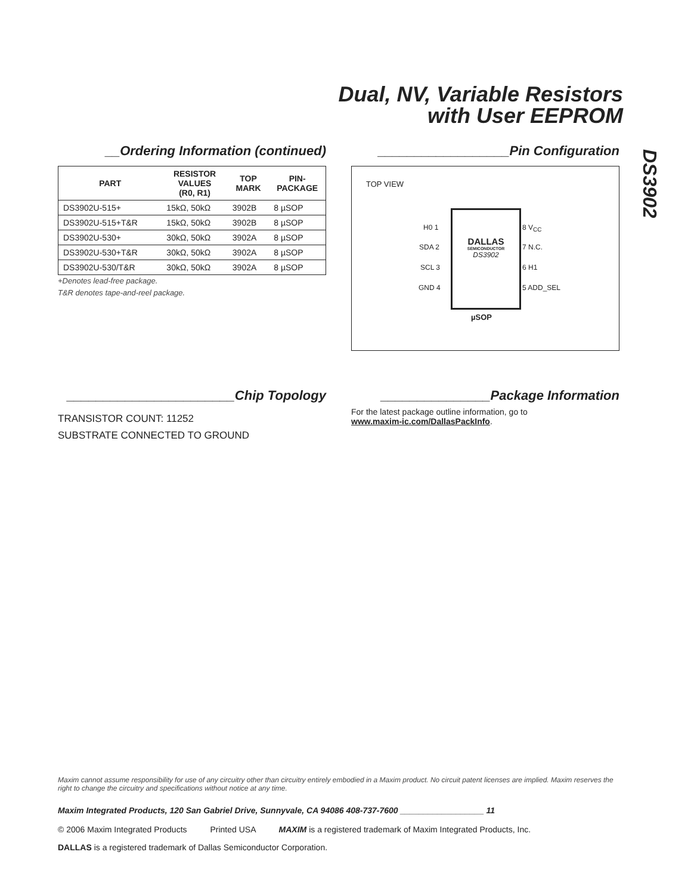Dual, NV, Variable Resistors
with User EEPROM
DS3902
__Ordering Information (continued)
| PART | RESISTOR VALUES (R0, R1) | TOP MARK | PIN- PACKAGE |
| --- | --- | --- | --- |
| DS3902U-515+ | 15kΩ, 50kΩ | 3902B | 8 µSOP |
| DS3902U-515+T&R | 15kΩ, 50kΩ | 3902B | 8 µSOP |
| DS3902U-530+ | 30kΩ, 50kΩ | 3902A | 8 µSOP |
| DS3902U-530+T&R | 30kΩ, 50kΩ | 3902A | 8 µSOP |
| DS3902U-530/T&R | 30kΩ, 50kΩ | 3902A | 8 µSOP |
+Denotes lead-free package.
T&R denotes tape-and-reel package.
__________________Pin Configuration
TOP VIEW
H0 1
SDA 2
SCL 3
GND 4
DALLAS
SEMICONDUCTOR
DS3902
8 V<sub>CC</sub>
7 N.C.
6 H1
5 ADD_SEL
µSOP
_______________________Chip Topology
TRANSISTOR COUNT: 11252
SUBSTRATE CONNECTED TO GROUND
_______________Package Information
For the latest package outline information, go to
www.maxim-ic.com/DallasPackInfo.
Maxim cannot assume responsibility for use of any circuitry other than circuitry entirely embodied in a Maxim product. No circuit patent licenses are implied. Maxim reserves the right to change the circuitry and specifications without notice at any time.
Maxim Integrated Products, 120 San Gabriel Drive, Sunnyvale, CA 94086 408-737-7600 __________________ 11
© 2006 Maxim Integrated Products Printed USA MAXIM is a registered trademark of Maxim Integrated Products, Inc.
DALLAS is a registered trademark of Dallas Semiconductor Corporation.